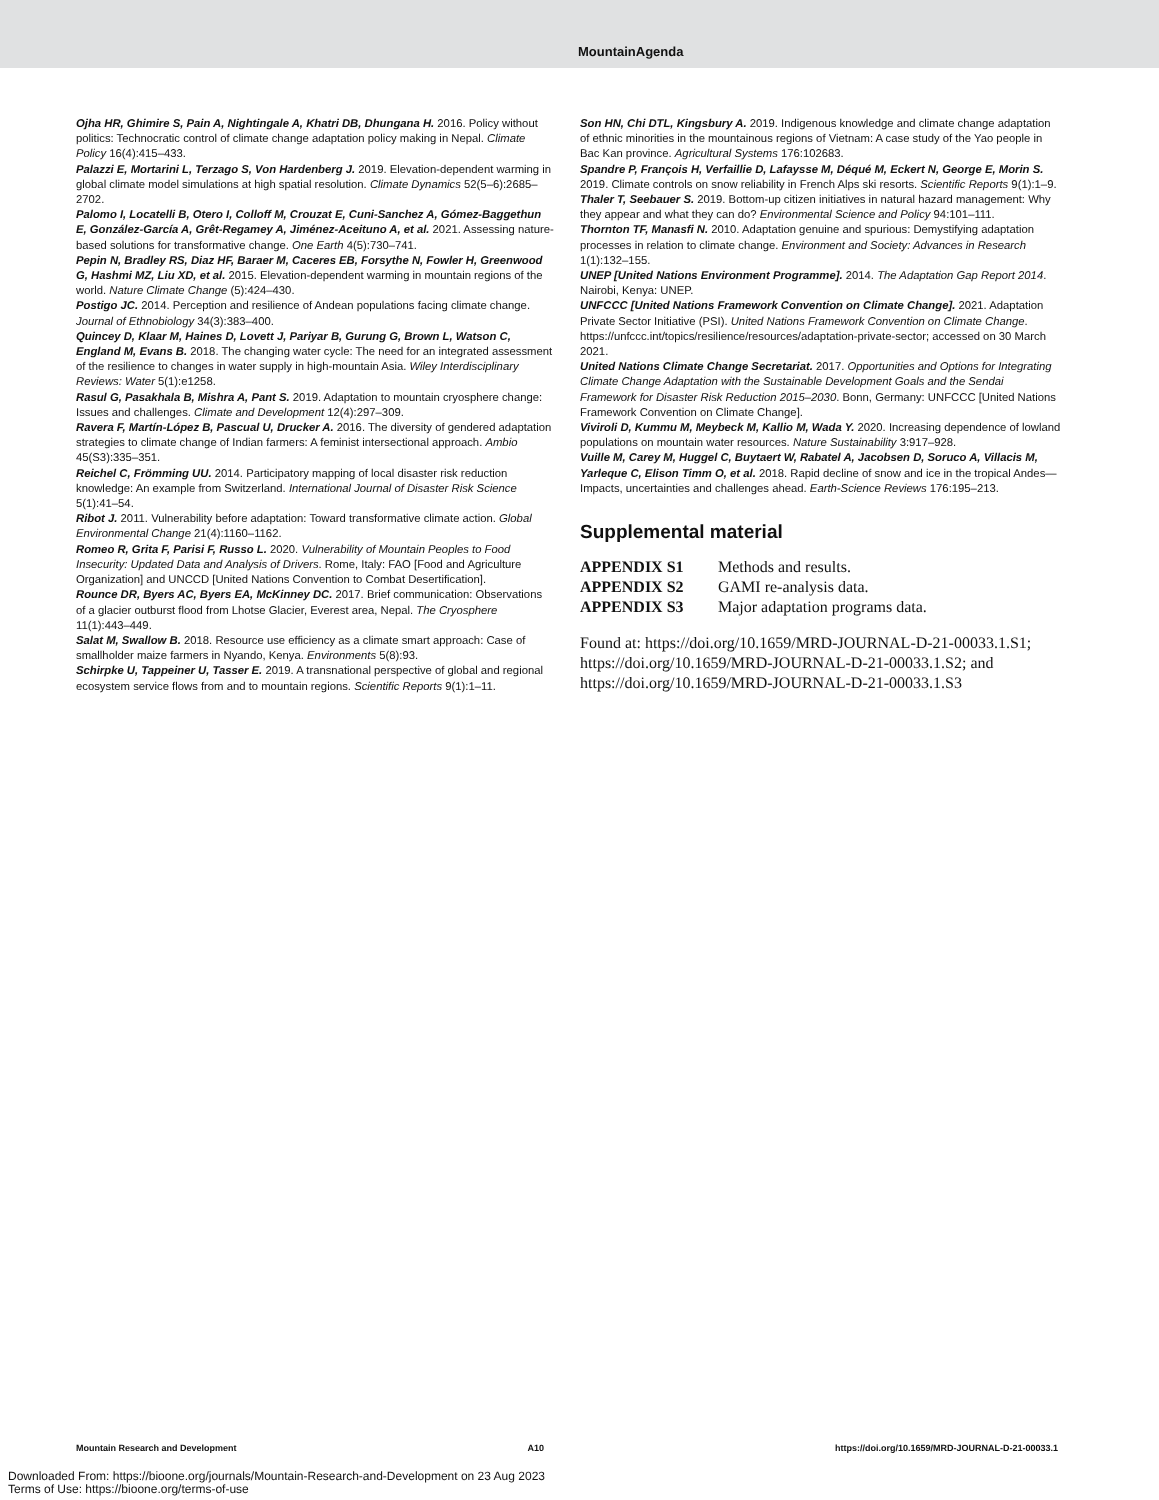MountainAgenda
Ojha HR, Ghimire S, Pain A, Nightingale A, Khatri DB, Dhungana H. 2016. Policy without politics: Technocratic control of climate change adaptation policy making in Nepal. Climate Policy 16(4):415–433.
Palazzi E, Mortarini L, Terzago S, Von Hardenberg J. 2019. Elevation-dependent warming in global climate model simulations at high spatial resolution. Climate Dynamics 52(5–6):2685–2702.
Palomo I, Locatelli B, Otero I, Colloff M, Crouzat E, Cuni-Sanchez A, Gómez-Baggethun E, González-García A, Grêt-Regamey A, Jiménez-Aceituno A, et al. 2021. Assessing nature-based solutions for transformative change. One Earth 4(5):730–741.
Pepin N, Bradley RS, Diaz HF, Baraer M, Caceres EB, Forsythe N, Fowler H, Greenwood G, Hashmi MZ, Liu XD, et al. 2015. Elevation-dependent warming in mountain regions of the world. Nature Climate Change (5):424–430.
Postigo JC. 2014. Perception and resilience of Andean populations facing climate change. Journal of Ethnobiology 34(3):383–400.
Quincey D, Klaar M, Haines D, Lovett J, Pariyar B, Gurung G, Brown L, Watson C, England M, Evans B. 2018. The changing water cycle: The need for an integrated assessment of the resilience to changes in water supply in high-mountain Asia. Wiley Interdisciplinary Reviews: Water 5(1):e1258.
Rasul G, Pasakhala B, Mishra A, Pant S. 2019. Adaptation to mountain cryosphere change: Issues and challenges. Climate and Development 12(4):297–309.
Ravera F, Martín-López B, Pascual U, Drucker A. 2016. The diversity of gendered adaptation strategies to climate change of Indian farmers: A feminist intersectional approach. Ambio 45(S3):335–351.
Reichel C, Frömming UU. 2014. Participatory mapping of local disaster risk reduction knowledge: An example from Switzerland. International Journal of Disaster Risk Science 5(1):41–54.
Ribot J. 2011. Vulnerability before adaptation: Toward transformative climate action. Global Environmental Change 21(4):1160–1162.
Romeo R, Grita F, Parisi F, Russo L. 2020. Vulnerability of Mountain Peoples to Food Insecurity: Updated Data and Analysis of Drivers. Rome, Italy: FAO [Food and Agriculture Organization] and UNCCD [United Nations Convention to Combat Desertification].
Rounce DR, Byers AC, Byers EA, McKinney DC. 2017. Brief communication: Observations of a glacier outburst flood from Lhotse Glacier, Everest area, Nepal. The Cryosphere 11(1):443–449.
Salat M, Swallow B. 2018. Resource use efficiency as a climate smart approach: Case of smallholder maize farmers in Nyando, Kenya. Environments 5(8):93.
Schirpke U, Tappeiner U, Tasser E. 2019. A transnational perspective of global and regional ecosystem service flows from and to mountain regions. Scientific Reports 9(1):1–11.
Son HN, Chi DTL, Kingsbury A. 2019. Indigenous knowledge and climate change adaptation of ethnic minorities in the mountainous regions of Vietnam: A case study of the Yao people in Bac Kan province. Agricultural Systems 176:102683.
Spandre P, François H, Verfaillie D, Lafaysse M, Déqué M, Eckert N, George E, Morin S. 2019. Climate controls on snow reliability in French Alps ski resorts. Scientific Reports 9(1):1–9.
Thaler T, Seebauer S. 2019. Bottom-up citizen initiatives in natural hazard management: Why they appear and what they can do? Environmental Science and Policy 94:101–111.
Thornton TF, Manasfi N. 2010. Adaptation genuine and spurious: Demystifying adaptation processes in relation to climate change. Environment and Society: Advances in Research 1(1):132–155.
UNEP [United Nations Environment Programme]. 2014. The Adaptation Gap Report 2014. Nairobi, Kenya: UNEP.
UNFCCC [United Nations Framework Convention on Climate Change]. 2021. Adaptation Private Sector Initiative (PSI). United Nations Framework Convention on Climate Change. https://unfccc.int/topics/resilience/resources/adaptation-private-sector; accessed on 30 March 2021.
United Nations Climate Change Secretariat. 2017. Opportunities and Options for Integrating Climate Change Adaptation with the Sustainable Development Goals and the Sendai Framework for Disaster Risk Reduction 2015–2030. Bonn, Germany: UNFCCC [United Nations Framework Convention on Climate Change].
Viviroli D, Kummu M, Meybeck M, Kallio M, Wada Y. 2020. Increasing dependence of lowland populations on mountain water resources. Nature Sustainability 3:917–928.
Vuille M, Carey M, Huggel C, Buytaert W, Rabatel A, Jacobsen D, Soruco A, Villacis M, Yarleque C, Elison Timm O, et al. 2018. Rapid decline of snow and ice in the tropical Andes—Impacts, uncertainties and challenges ahead. Earth-Science Reviews 176:195–213.
Supplemental material
APPENDIX S1 Methods and results.
APPENDIX S2 GAMI re-analysis data.
APPENDIX S3 Major adaptation programs data.
Found at: https://doi.org/10.1659/MRD-JOURNAL-D-21-00033.1.S1; https://doi.org/10.1659/MRD-JOURNAL-D-21-00033.1.S2; and https://doi.org/10.1659/MRD-JOURNAL-D-21-00033.1.S3
Mountain Research and Development A10 https://doi.org/10.1659/MRD-JOURNAL-D-21-00033.1
Downloaded From: https://bioone.org/journals/Mountain-Research-and-Development on 23 Aug 2023
Terms of Use: https://bioone.org/terms-of-use